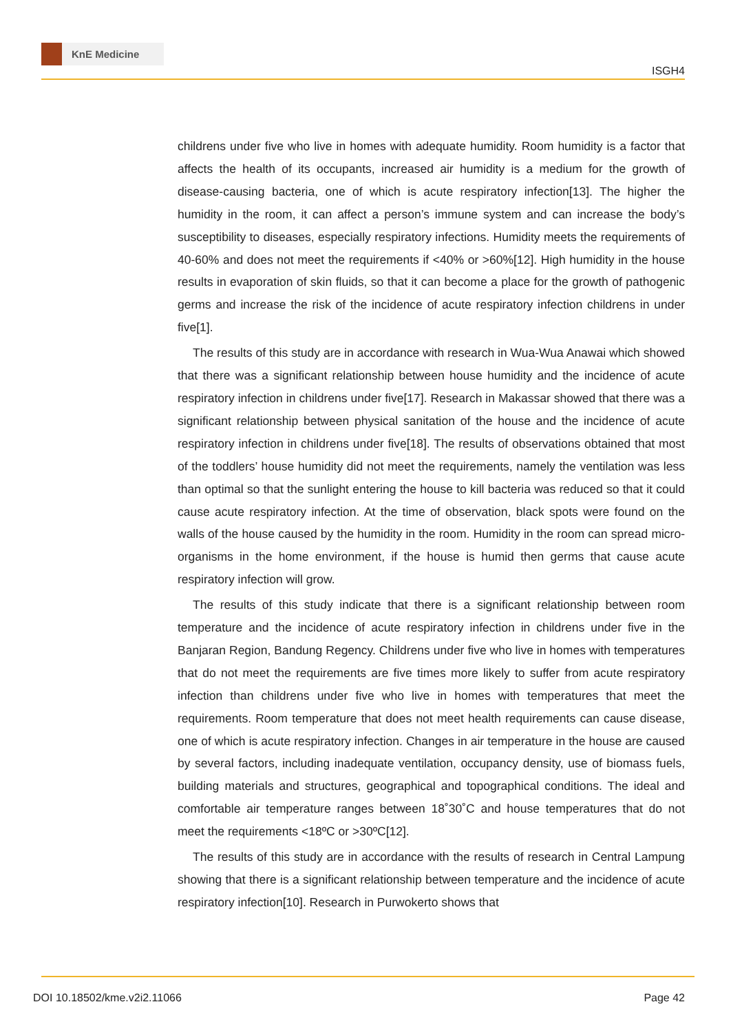KnE Medicine
ISGH4
childrens under five who live in homes with adequate humidity. Room humidity is a factor that affects the health of its occupants, increased air humidity is a medium for the growth of disease-causing bacteria, one of which is acute respiratory infection[13]. The higher the humidity in the room, it can affect a person’s immune system and can increase the body’s susceptibility to diseases, especially respiratory infections. Humidity meets the requirements of 40-60% and does not meet the requirements if <40% or >60%[12]. High humidity in the house results in evaporation of skin fluids, so that it can become a place for the growth of pathogenic germs and increase the risk of the incidence of acute respiratory infection childrens in under five[1].
The results of this study are in accordance with research in Wua-Wua Anawai which showed that there was a significant relationship between house humidity and the incidence of acute respiratory infection in childrens under five[17]. Research in Makassar showed that there was a significant relationship between physical sanitation of the house and the incidence of acute respiratory infection in childrens under five[18]. The results of observations obtained that most of the toddlers’ house humidity did not meet the requirements, namely the ventilation was less than optimal so that the sunlight entering the house to kill bacteria was reduced so that it could cause acute respiratory infection. At the time of observation, black spots were found on the walls of the house caused by the humidity in the room. Humidity in the room can spread micro-organisms in the home environment, if the house is humid then germs that cause acute respiratory infection will grow.
The results of this study indicate that there is a significant relationship between room temperature and the incidence of acute respiratory infection in childrens under five in the Banjaran Region, Bandung Regency. Childrens under five who live in homes with temperatures that do not meet the requirements are five times more likely to suffer from acute respiratory infection than childrens under five who live in homes with temperatures that meet the requirements. Room temperature that does not meet health requirements can cause disease, one of which is acute respiratory infection. Changes in air temperature in the house are caused by several factors, including inadequate ventilation, occupancy density, use of biomass fuels, building materials and structures, geographical and topographical conditions. The ideal and comfortable air temperature ranges between 18˚30˚C and house temperatures that do not meet the requirements <18ºC or >30ºC[12].
The results of this study are in accordance with the results of research in Central Lampung showing that there is a significant relationship between temperature and the incidence of acute respiratory infection[10]. Research in Purwokerto shows that
DOI 10.18502/kme.v2i2.11066 Page 42